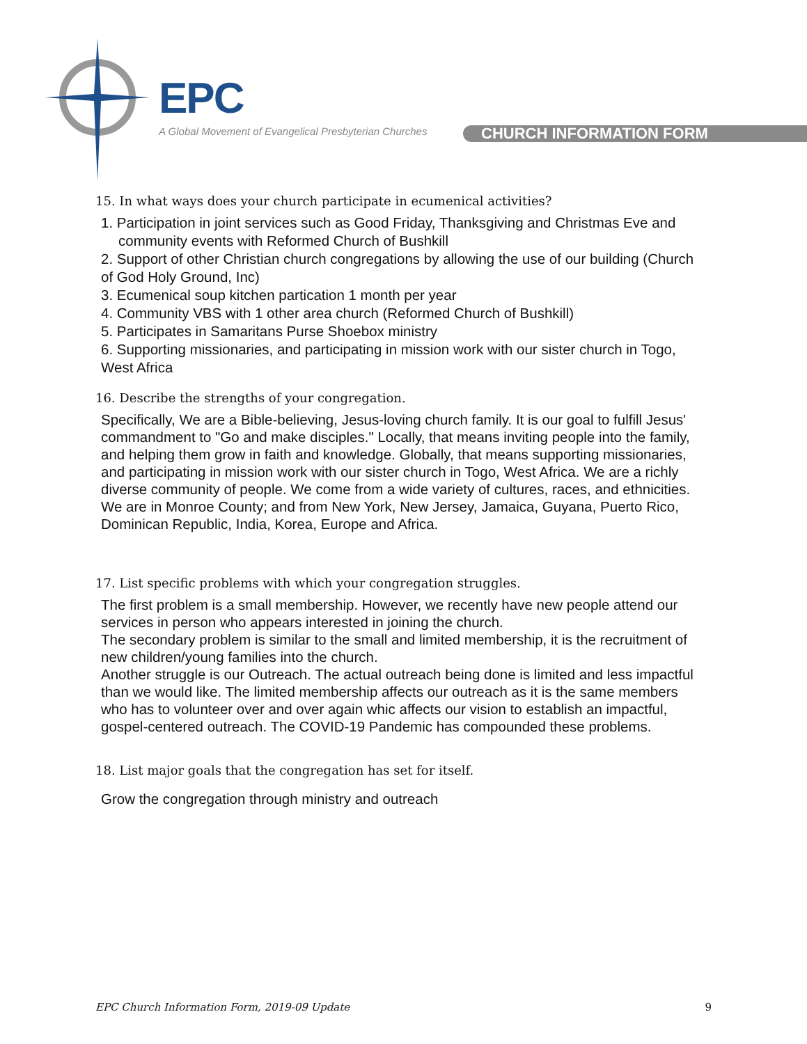EPC
A Global Movement of Evangelical Presbyterian Churches
CHURCH INFORMATION FORM
15. In what ways does your church participate in ecumenical activities?
1. Participation in joint services such as Good Friday, Thanksgiving and Christmas Eve and community events with Reformed Church of Bushkill
2. Support of other Christian church congregations by allowing the use of our building (Church of God Holy Ground, Inc)
3. Ecumenical soup kitchen partication 1 month per year
4. Community VBS with 1 other area church (Reformed Church of Bushkill)
5. Participates in Samaritans Purse Shoebox ministry
6. Supporting missionaries, and participating in mission work with our sister church in Togo, West Africa
16. Describe the strengths of your congregation.
Specifically, We are a Bible-believing, Jesus-loving church family. It is our goal to fulfill Jesus' commandment to "Go and make disciples." Locally, that means inviting people into the family, and helping them grow in faith and knowledge. Globally, that means supporting missionaries, and participating in mission work with our sister church in Togo, West Africa. We are a richly diverse community of people. We come from a wide variety of cultures, races, and ethnicities. We are in Monroe County; and from New York, New Jersey, Jamaica, Guyana, Puerto Rico, Dominican Republic, India, Korea, Europe and Africa.
17. List specific problems with which your congregation struggles.
The first problem is a small membership. However, we recently have new people attend our services in person who appears interested in joining the church.
The secondary problem is similar to the small and limited membership, it is the recruitment of new children/young families into the church.
Another struggle is our Outreach. The actual outreach being done is limited and less impactful than we would like. The limited membership affects our outreach as it is the same members who has to volunteer over and over again whic affects our vision to establish an impactful, gospel-centered outreach. The COVID-19 Pandemic has compounded these problems.
18. List major goals that the congregation has set for itself.
Grow the congregation through ministry and outreach
EPC Church Information Form, 2019-09 Update 9